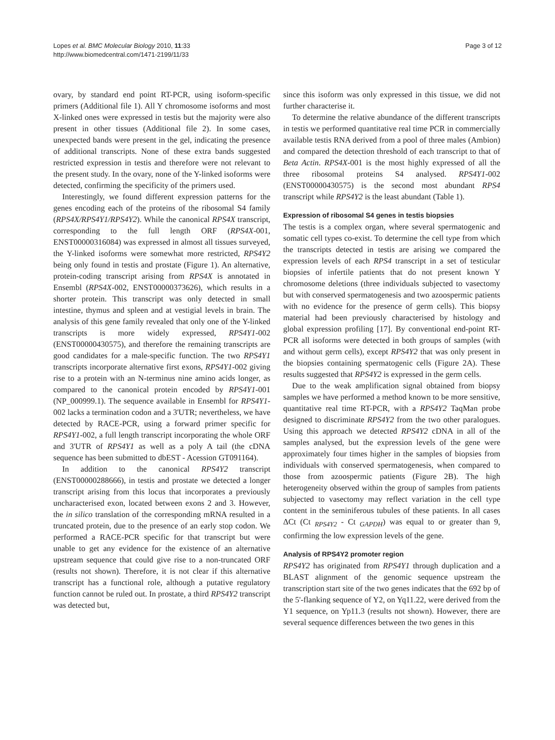Lopes et al. BMC Molecular Biology 2010, 11:33
http://www.biomedcentral.com/1471-2199/11/33
Page 3 of 12
ovary, by standard end point RT-PCR, using isoform-specific primers (Additional file 1). All Y chromosome isoforms and most X-linked ones were expressed in testis but the majority were also present in other tissues (Additional file 2). In some cases, unexpected bands were present in the gel, indicating the presence of additional transcripts. None of these extra bands suggested restricted expression in testis and therefore were not relevant to the present study. In the ovary, none of the Y-linked isoforms were detected, confirming the specificity of the primers used.
Interestingly, we found different expression patterns for the genes encoding each of the proteins of the ribosomal S4 family (RPS4X/RPS4Y1/RPS4Y2). While the canonical RPS4X transcript, corresponding to the full length ORF (RPS4X-001, ENST00000316084) was expressed in almost all tissues surveyed, the Y-linked isoforms were somewhat more restricted, RPS4Y2 being only found in testis and prostate (Figure 1). An alternative, protein-coding transcript arising from RPS4X is annotated in Ensembl (RPS4X-002, ENST00000373626), which results in a shorter protein. This transcript was only detected in small intestine, thymus and spleen and at vestigial levels in brain. The analysis of this gene family revealed that only one of the Y-linked transcripts is more widely expressed, RPS4Y1-002 (ENST00000430575), and therefore the remaining transcripts are good candidates for a male-specific function. The two RPS4Y1 transcripts incorporate alternative first exons, RPS4Y1-002 giving rise to a protein with an N-terminus nine amino acids longer, as compared to the canonical protein encoded by RPS4Y1-001 (NP_000999.1). The sequence available in Ensembl for RPS4Y1-002 lacks a termination codon and a 3'UTR; nevertheless, we have detected by RACE-PCR, using a forward primer specific for RPS4Y1-002, a full length transcript incorporating the whole ORF and 3'UTR of RPS4Y1 as well as a poly A tail (the cDNA sequence has been submitted to dbEST - Acession GT091164).
In addition to the canonical RPS4Y2 transcript (ENST00000288666), in testis and prostate we detected a longer transcript arising from this locus that incorporates a previously uncharacterised exon, located between exons 2 and 3. However, the in silico translation of the corresponding mRNA resulted in a truncated protein, due to the presence of an early stop codon. We performed a RACE-PCR specific for that transcript but were unable to get any evidence for the existence of an alternative upstream sequence that could give rise to a non-truncated ORF (results not shown). Therefore, it is not clear if this alternative transcript has a functional role, although a putative regulatory function cannot be ruled out. In prostate, a third RPS4Y2 transcript was detected but,
since this isoform was only expressed in this tissue, we did not further characterise it.
To determine the relative abundance of the different transcripts in testis we performed quantitative real time PCR in commercially available testis RNA derived from a pool of three males (Ambion) and compared the detection threshold of each transcript to that of Beta Actin. RPS4X-001 is the most highly expressed of all the three ribosomal proteins S4 analysed. RPS4Y1-002 (ENST00000430575) is the second most abundant RPS4 transcript while RPS4Y2 is the least abundant (Table 1).
Expression of ribosomal S4 genes in testis biopsies
The testis is a complex organ, where several spermatogenic and somatic cell types co-exist. To determine the cell type from which the transcripts detected in testis are arising we compared the expression levels of each RPS4 transcript in a set of testicular biopsies of infertile patients that do not present known Y chromosome deletions (three individuals subjected to vasectomy but with conserved spermatogenesis and two azoospermic patients with no evidence for the presence of germ cells). This biopsy material had been previously characterised by histology and global expression profiling [17]. By conventional end-point RT-PCR all isoforms were detected in both groups of samples (with and without germ cells), except RPS4Y2 that was only present in the biopsies containing spermatogenic cells (Figure 2A). These results suggested that RPS4Y2 is expressed in the germ cells.
Due to the weak amplification signal obtained from biopsy samples we have performed a method known to be more sensitive, quantitative real time RT-PCR, with a RPS4Y2 TaqMan probe designed to discriminate RPS4Y2 from the two other paralogues. Using this approach we detected RPS4Y2 cDNA in all of the samples analysed, but the expression levels of the gene were approximately four times higher in the samples of biopsies from individuals with conserved spermatogenesis, when compared to those from azoospermic patients (Figure 2B). The high heterogeneity observed within the group of samples from patients subjected to vasectomy may reflect variation in the cell type content in the seminiferous tubules of these patients. In all cases ΔCt (Ct <sub>RPS4Y2</sub> - Ct <sub>GAPDH</sub>) was equal to or greater than 9, confirming the low expression levels of the gene.
Analysis of RPS4Y2 promoter region
RPS4Y2 has originated from RPS4Y1 through duplication and a BLAST alignment of the genomic sequence upstream the transcription start site of the two genes indicates that the 692 bp of the 5'-flanking sequence of Y2, on Yq11.22, were derived from the Y1 sequence, on Yp11.3 (results not shown). However, there are several sequence differences between the two genes in this